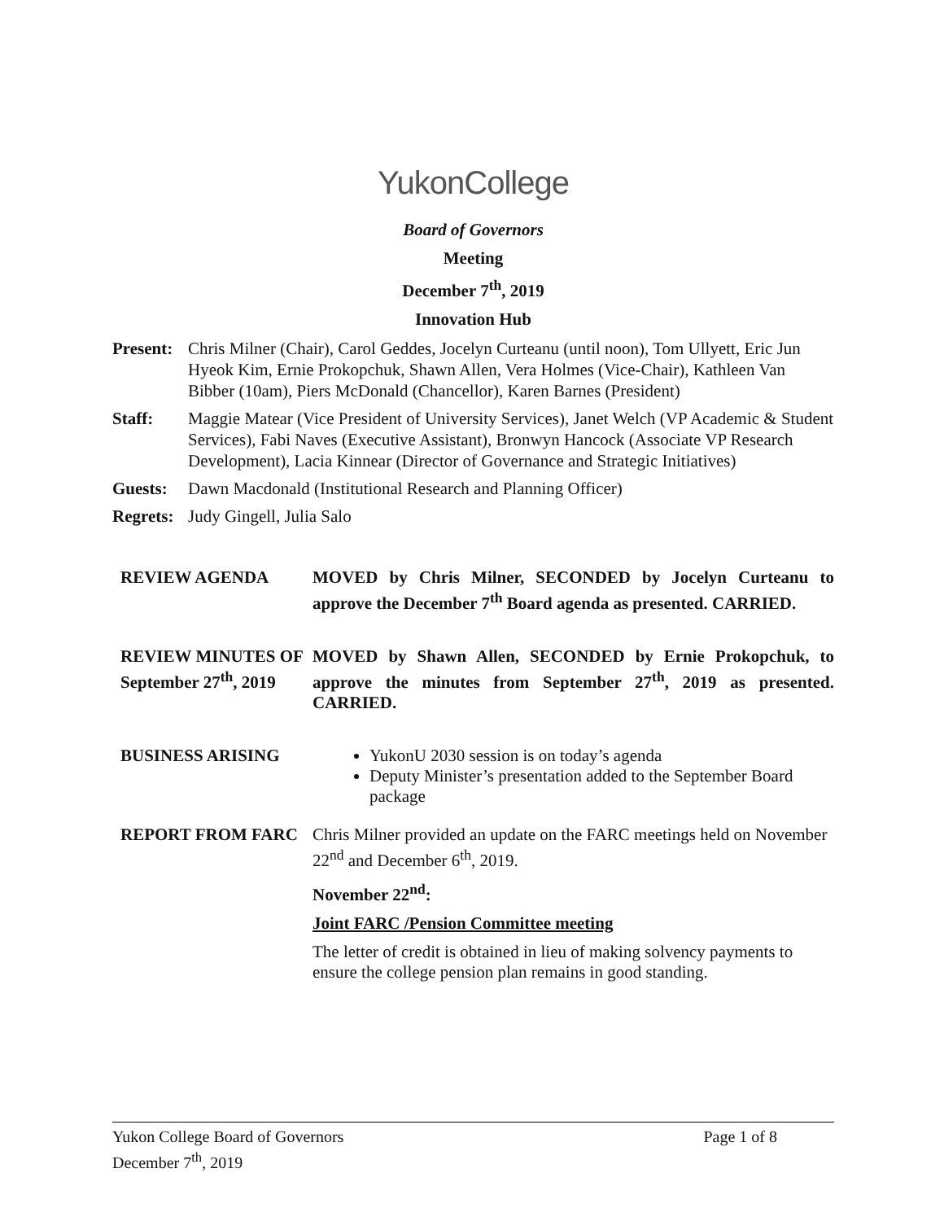YukonCollege
Board of Governors
Meeting
December 7<sup>th</sup>, 2019
Innovation Hub
Present:
Chris Milner (Chair), Carol Geddes, Jocelyn Curteanu (until noon), Tom Ullyett, Eric Jun Hyeok Kim, Ernie Prokopchuk, Shawn Allen, Vera Holmes (Vice-Chair), Kathleen Van Bibber (10am), Piers McDonald (Chancellor), Karen Barnes (President)
Staff: Maggie Matear (Vice President of University Services), Janet Welch (VP Academic & Student Services), Fabi Naves (Executive Assistant), Bronwyn Hancock (Associate VP Research Development), Lacia Kinnear (Director of Governance and Strategic Initiatives)
Guests: Dawn Macdonald (Institutional Research and Planning Officer)
Regrets:
Judy Gingell, Julia Salo
REVIEW AGENDA MOVED by Chris Milner, SECONDED by Jocelyn Curteanu to approve the December 7<sup>th</sup> Board agenda as presented. CARRIED.
REVIEW MINUTES OF September 27<sup>th</sup>, 2019
MOVED by Shawn Allen, SECONDED by Ernie Prokopchuk, to approve the minutes from September 27<sup>th</sup>, 2019 as presented. CARRIED.
BUSINESS ARISING YukonU 2030 session is on today’s agenda
Deputy Minister’s presentation added to the September Board package
REPORT FROM FARC Chris Milner provided an update on the FARC meetings held on November 22<sup>nd</sup> and December 6<sup>th</sup>, 2019.
November 22<sup>nd</sup>:
Joint FARC /Pension Committee meeting
The letter of credit is obtained in lieu of making solvency payments to ensure the college pension plan remains in good standing.
Yukon College Board of Governors Page 1 of 8
December 7<sup>th</sup>, 2019